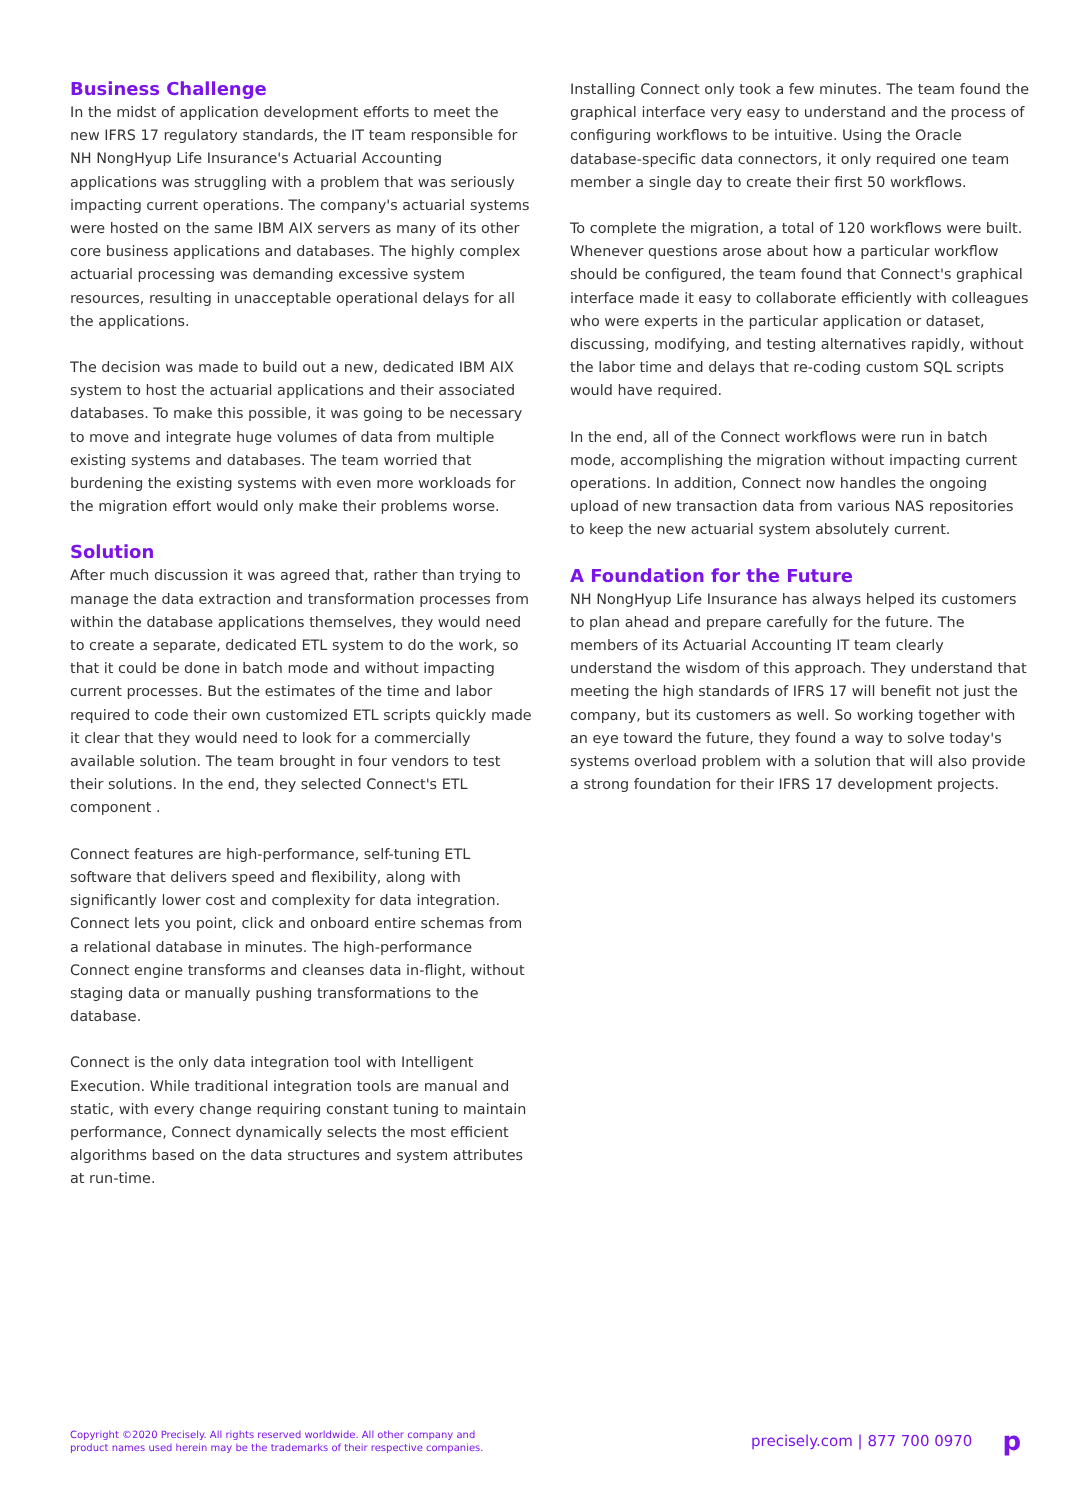Business Challenge
In the midst of application development efforts to meet the new IFRS 17 regulatory standards, the IT team responsible for NH NongHyup Life Insurance's Actuarial Accounting applications was struggling with a problem that was seriously impacting current operations. The company's actuarial systems were hosted on the same IBM AIX servers as many of its other core business applications and databases. The highly complex actuarial processing was demanding excessive system resources, resulting in unacceptable operational delays for all the applications.
The decision was made to build out a new, dedicated IBM AIX system to host the actuarial applications and their associated databases. To make this possible, it was going to be necessary to move and integrate huge volumes of data from multiple existing systems and databases. The team worried that burdening the existing systems with even more workloads for the migration effort would only make their problems worse.
Solution
After much discussion it was agreed that, rather than trying to manage the data extraction and transformation processes from within the database applications themselves, they would need to create a separate, dedicated ETL system to do the work, so that it could be done in batch mode and without impacting current processes. But the estimates of the time and labor required to code their own customized ETL scripts quickly made it clear that they would need to look for a commercially available solution. The team brought in four vendors to test their solutions. In the end, they selected Connect's ETL component .
Connect features are high-performance, self-tuning ETL software that delivers speed and flexibility, along with significantly lower cost and complexity for data integration. Connect lets you point, click and onboard entire schemas from a relational database in minutes. The high-performance Connect engine transforms and cleanses data in-flight, without staging data or manually pushing transformations to the database.
Connect is the only data integration tool with Intelligent Execution. While traditional integration tools are manual and static, with every change requiring constant tuning to maintain performance, Connect dynamically selects the most efficient algorithms based on the data structures and system attributes at run-time.
Installing Connect only took a few minutes. The team found the graphical interface very easy to understand and the process of configuring workflows to be intuitive. Using the Oracle database-specific data connectors, it only required one team member a single day to create their first 50 workflows.
To complete the migration, a total of 120 workflows were built. Whenever questions arose about how a particular workflow should be configured, the team found that Connect's graphical interface made it easy to collaborate efficiently with colleagues who were experts in the particular application or dataset, discussing, modifying, and testing alternatives rapidly, without the labor time and delays that re-coding custom SQL scripts would have required.
In the end, all of the Connect workflows were run in batch mode, accomplishing the migration without impacting current operations. In addition, Connect now handles the ongoing upload of new transaction data from various NAS repositories to keep the new actuarial system absolutely current.
A Foundation for the Future
NH NongHyup Life Insurance has always helped its customers to plan ahead and prepare carefully for the future. The members of its Actuarial Accounting IT team clearly understand the wisdom of this approach. They understand that meeting the high standards of IFRS 17 will benefit not just the company, but its customers as well. So working together with an eye toward the future, they found a way to solve today's systems overload problem with a solution that will also provide a strong foundation for their IFRS 17 development projects.
Copyright ©2020 Precisely. All rights reserved worldwide. All other company and
product names used herein may be the trademarks of their respective companies.
precisely.com | 877 700 0970 p